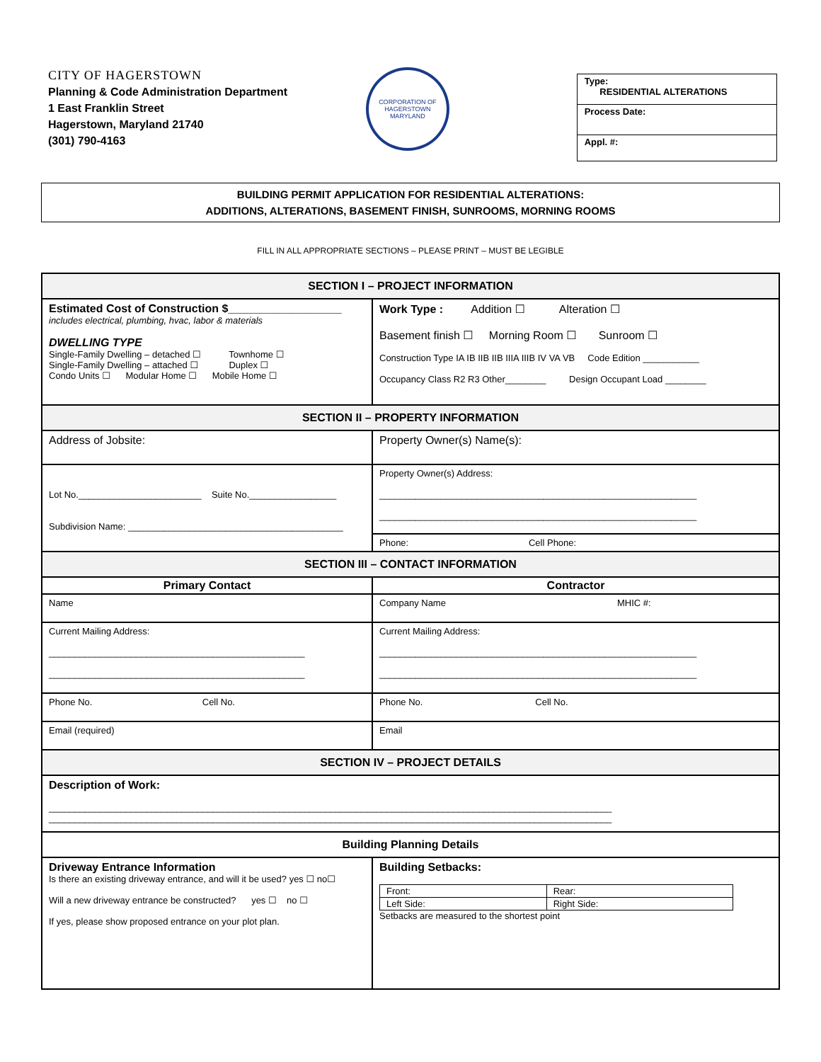CITY OF HAGERSTOWN
Planning & Code Administration Department
1 East Franklin Street
Hagerstown, Maryland 21740
(301) 790-4163
CORPORATION OF HAGERSTOWN MARYLAND
Type:
RESIDENTIAL ALTERATIONS
Process Date:
Appl. #:
BUILDING PERMIT APPLICATION FOR RESIDENTIAL ALTERATIONS:
ADDITIONS, ALTERATIONS, BASEMENT FINISH, SUNROOMS, MORNING ROOMS
FILL IN ALL APPROPRIATE SECTIONS – PLEASE PRINT – MUST BE LEGIBLE
| SECTION I – PROJECT INFORMATION | |
| Estimated Cost of Construction $__________________ includes electrical, plumbing, hvac, labor & materials DWELLING TYPE Single-Family Dwelling – detached ☐ Townhome ☐ Single-Family Dwelling – attached ☐ Duplex ☐ Condo Units ☐ Modular Home ☐ Mobile Home ☐ | Work Type : Addition ☐ Alteration ☐ Basement finish ☐ Morning Room ☐ Sunroom ☐ Construction Type IA IB IIB IIB IIIA IIIB IV VA VB Code Edition ___________ Occupancy Class R2 R3 Other________ Design Occupant Load ________ |
| SECTION II – PROPERTY INFORMATION | |
| Address of Jobsite: | Property Owner(s) Name(s): |
| Lot No.________________________ Suite No._________________ Subdivision Name: __________________________________________ | Property Owner(s) Address: ______________________________________________________________ ______________________________________________________________ |
| | Phone: Cell Phone: |
| SECTION III – CONTACT INFORMATION | |
| Primary Contact | Contractor |
| Name | Company Name MHIC #: |
| Current Mailing Address: __________________________________________________ __________________________________________________ | Current Mailing Address: ______________________________________________________________ ______________________________________________________________ |
| Phone No. Cell No. | Phone No. Cell No. |
| Email (required) | Email |
| SECTION IV – PROJECT DETAILS | |
| Description of Work: ______________________________________________________________________________________________________________ ______________________________________________________________________________________________________________ | |
| Building Planning Details | |
| Driveway Entrance Information Is there an existing driveway entrance, and will it be used? yes ☐ no☐ Will a new driveway entrance be constructed? yes ☐ no ☐ If yes, please show proposed entrance on your plot plan. | Building Setbacks: / Front: / Rear: / / Left Side: / Right Side: / Setbacks are measured to the shortest point |